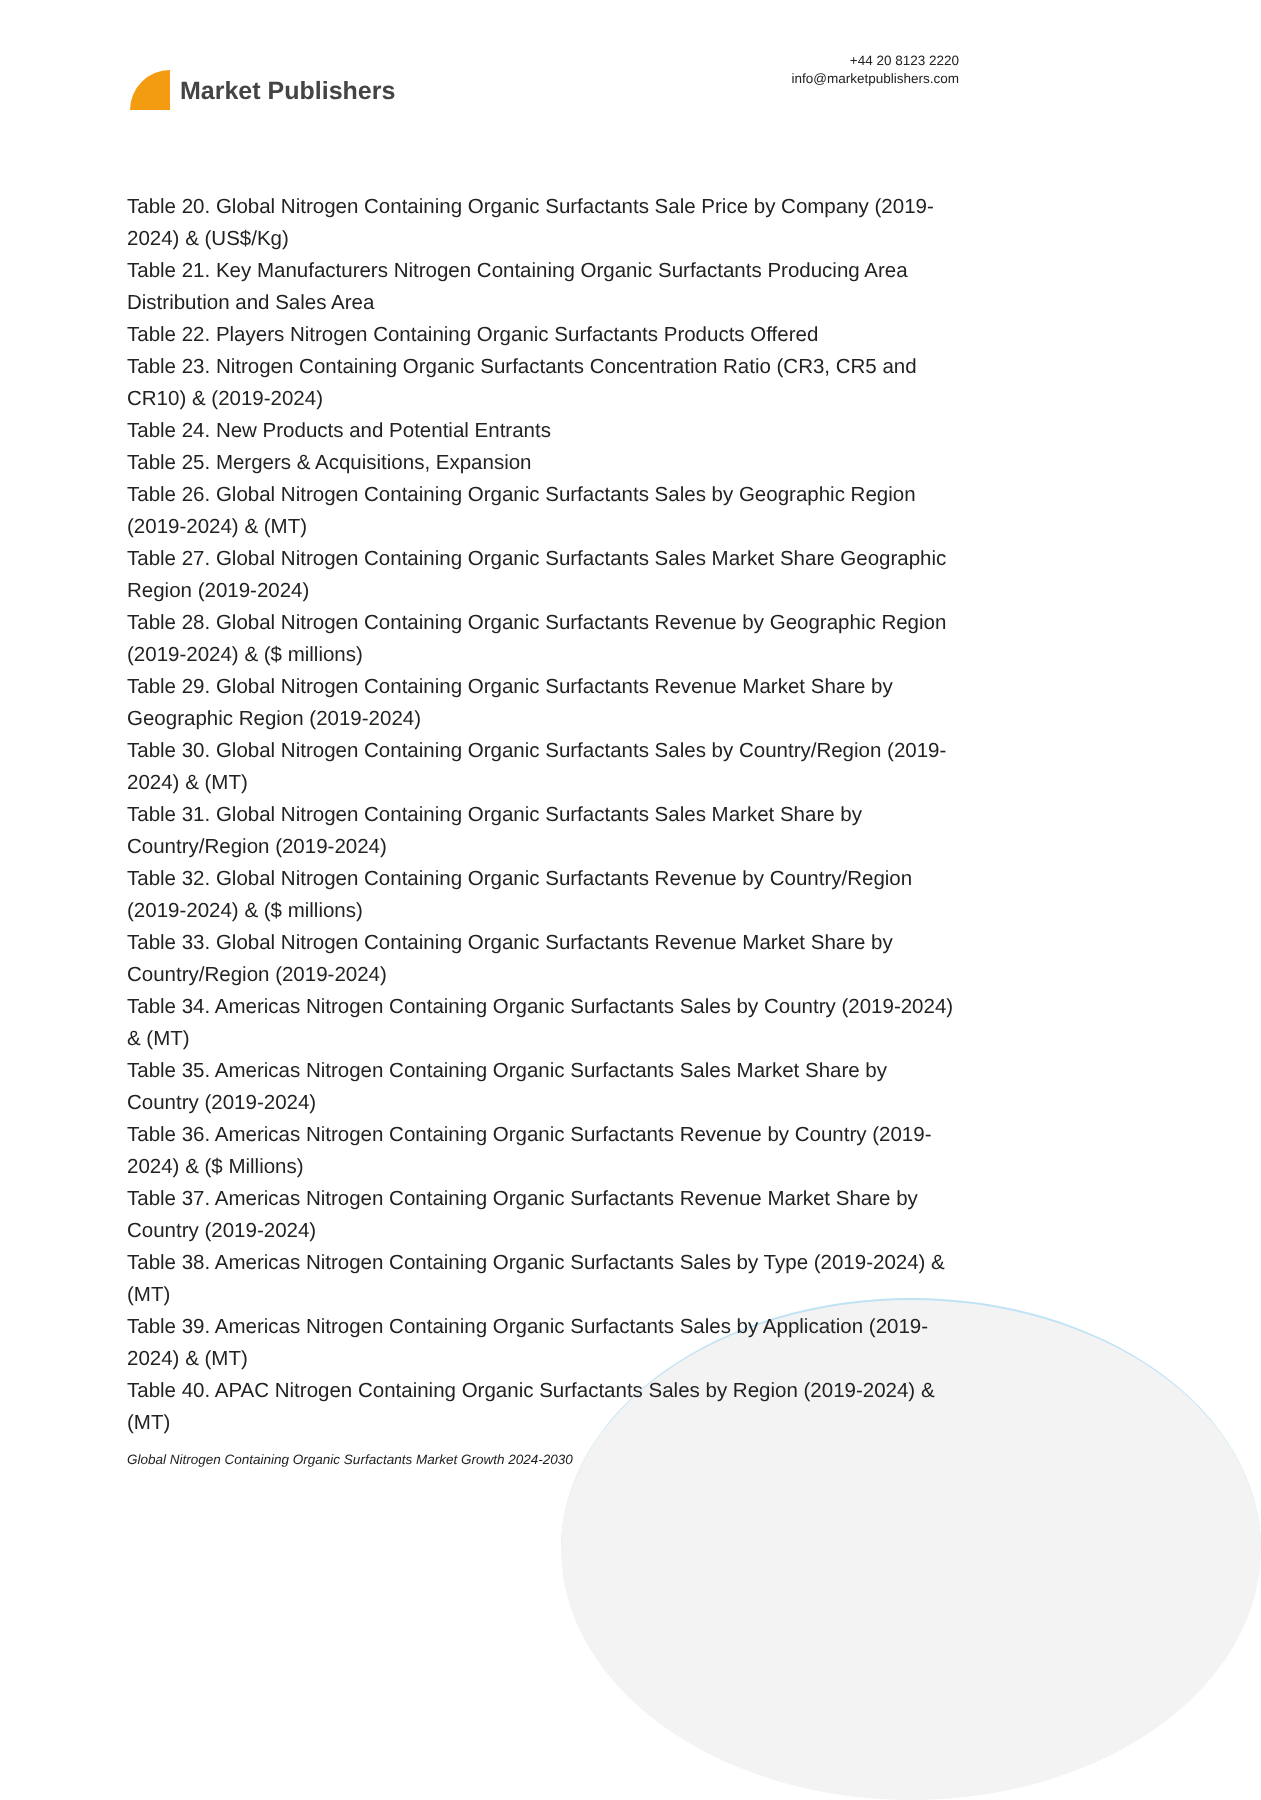Market Publishers
+44 20 8123 2220
info@marketpublishers.com
Table 20. Global Nitrogen Containing Organic Surfactants Sale Price by Company (2019-2024) & (US$/Kg)
Table 21. Key Manufacturers Nitrogen Containing Organic Surfactants Producing Area Distribution and Sales Area
Table 22. Players Nitrogen Containing Organic Surfactants Products Offered
Table 23. Nitrogen Containing Organic Surfactants Concentration Ratio (CR3, CR5 and CR10) & (2019-2024)
Table 24. New Products and Potential Entrants
Table 25. Mergers & Acquisitions, Expansion
Table 26. Global Nitrogen Containing Organic Surfactants Sales by Geographic Region (2019-2024) & (MT)
Table 27. Global Nitrogen Containing Organic Surfactants Sales Market Share Geographic Region (2019-2024)
Table 28. Global Nitrogen Containing Organic Surfactants Revenue by Geographic Region (2019-2024) & ($ millions)
Table 29. Global Nitrogen Containing Organic Surfactants Revenue Market Share by Geographic Region (2019-2024)
Table 30. Global Nitrogen Containing Organic Surfactants Sales by Country/Region (2019-2024) & (MT)
Table 31. Global Nitrogen Containing Organic Surfactants Sales Market Share by Country/Region (2019-2024)
Table 32. Global Nitrogen Containing Organic Surfactants Revenue by Country/Region (2019-2024) & ($ millions)
Table 33. Global Nitrogen Containing Organic Surfactants Revenue Market Share by Country/Region (2019-2024)
Table 34. Americas Nitrogen Containing Organic Surfactants Sales by Country (2019-2024) & (MT)
Table 35. Americas Nitrogen Containing Organic Surfactants Sales Market Share by Country (2019-2024)
Table 36. Americas Nitrogen Containing Organic Surfactants Revenue by Country (2019-2024) & ($ Millions)
Table 37. Americas Nitrogen Containing Organic Surfactants Revenue Market Share by Country (2019-2024)
Table 38. Americas Nitrogen Containing Organic Surfactants Sales by Type (2019-2024) & (MT)
Table 39. Americas Nitrogen Containing Organic Surfactants Sales by Application (2019-2024) & (MT)
Table 40. APAC Nitrogen Containing Organic Surfactants Sales by Region (2019-2024) & (MT)
Global Nitrogen Containing Organic Surfactants Market Growth 2024-2030